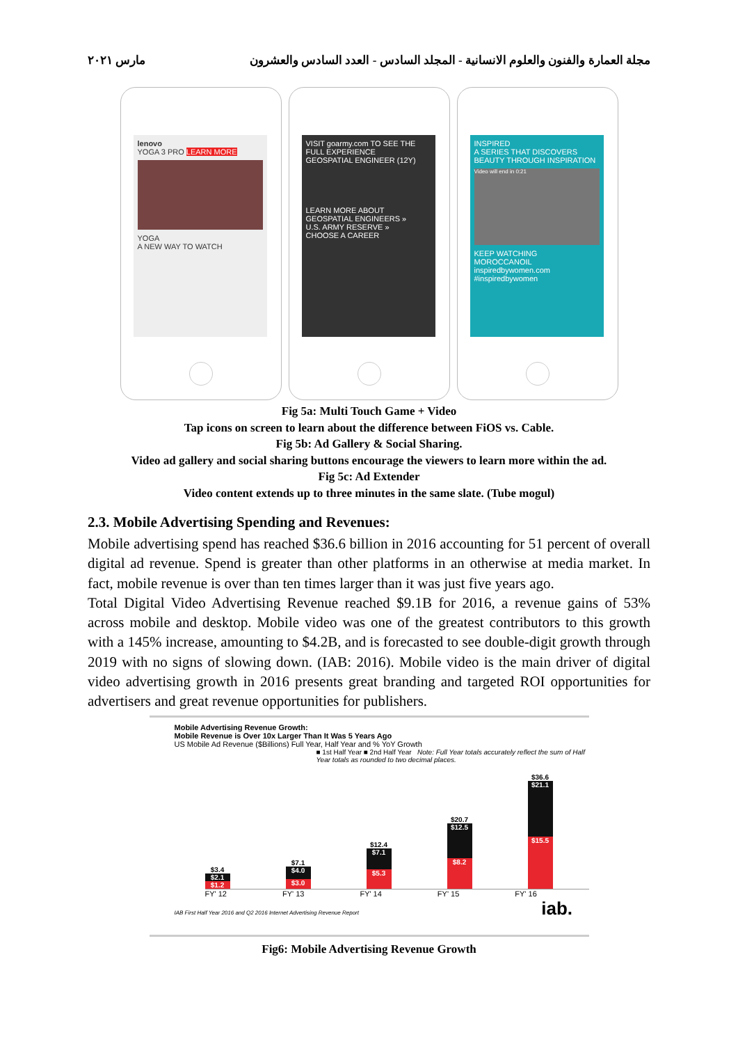مجلة العمارة والفنون والعلوم الانسانية - المجلد السادس - العدد السادس والعشرون مارس ٢٠٢١
lenovo
YOGA 3 PRO LEARN MORE
YOGA
A NEW WAY TO WATCH
VISIT goarmy.com TO SEE THE FULL EXPERIENCE
GEOSPATIAL ENGINEER (12Y)
LEARN MORE ABOUT
GEOSPATIAL ENGINEERS »
U.S. ARMY RESERVE »
CHOOSE A CAREER
INSPIRED
A SERIES THAT DISCOVERS BEAUTY THROUGH INSPIRATION
Video will end in 0:21
KEEP WATCHING
MOROCCANOIL
inspiredbywomen.com #inspiredbywomen
Fig 5a: Multi Touch Game + Video
Tap icons on screen to learn about the difference between FiOS vs. Cable.
Fig 5b: Ad Gallery & Social Sharing.
Video ad gallery and social sharing buttons encourage the viewers to learn more within the ad.
Fig 5c: Ad Extender
Video content extends up to three minutes in the same slate. (Tube mogul)
2.3. Mobile Advertising Spending and Revenues:
Mobile advertising spend has reached $36.6 billion in 2016 accounting for 51 percent of overall digital ad revenue. Spend is greater than other platforms in an otherwise at media market. In fact, mobile revenue is over than ten times larger than it was just five years ago.
Total Digital Video Advertising Revenue reached $9.1B for 2016, a revenue gains of 53% across mobile and desktop. Mobile video was one of the greatest contributors to this growth with a 145% increase, amounting to $4.2B, and is forecasted to see double-digit growth through 2019 with no signs of slowing down. (IAB: 2016). Mobile video is the main driver of digital video advertising growth in 2016 presents great branding and targeted ROI opportunities for advertisers and great revenue opportunities for publishers.
Mobile Advertising Revenue Growth:
Mobile Revenue is Over 10x Larger Than It Was 5 Years Ago
US Mobile Ad Revenue ($Billions) Full Year, Half Year and % YoY Growth
■ 1st Half Year ■ 2nd Half Year Note: Full Year totals accurately reflect the sum of Half Year totals as rounded to two decimal places.
$3.4
$2.1
$1.2
$7.1
$4.0
$3.0
$12.4
$7.1
$5.3
$20.7
$12.5
$8.2
$36.6
$21.1
$15.5
FY' 12 FY' 13 FY' 14 FY' 15 FY' 16
IAB First Half Year 2016 and Q2 2016 Internet Advertising Revenue Report iab.
Fig6: Mobile Advertising Revenue Growth